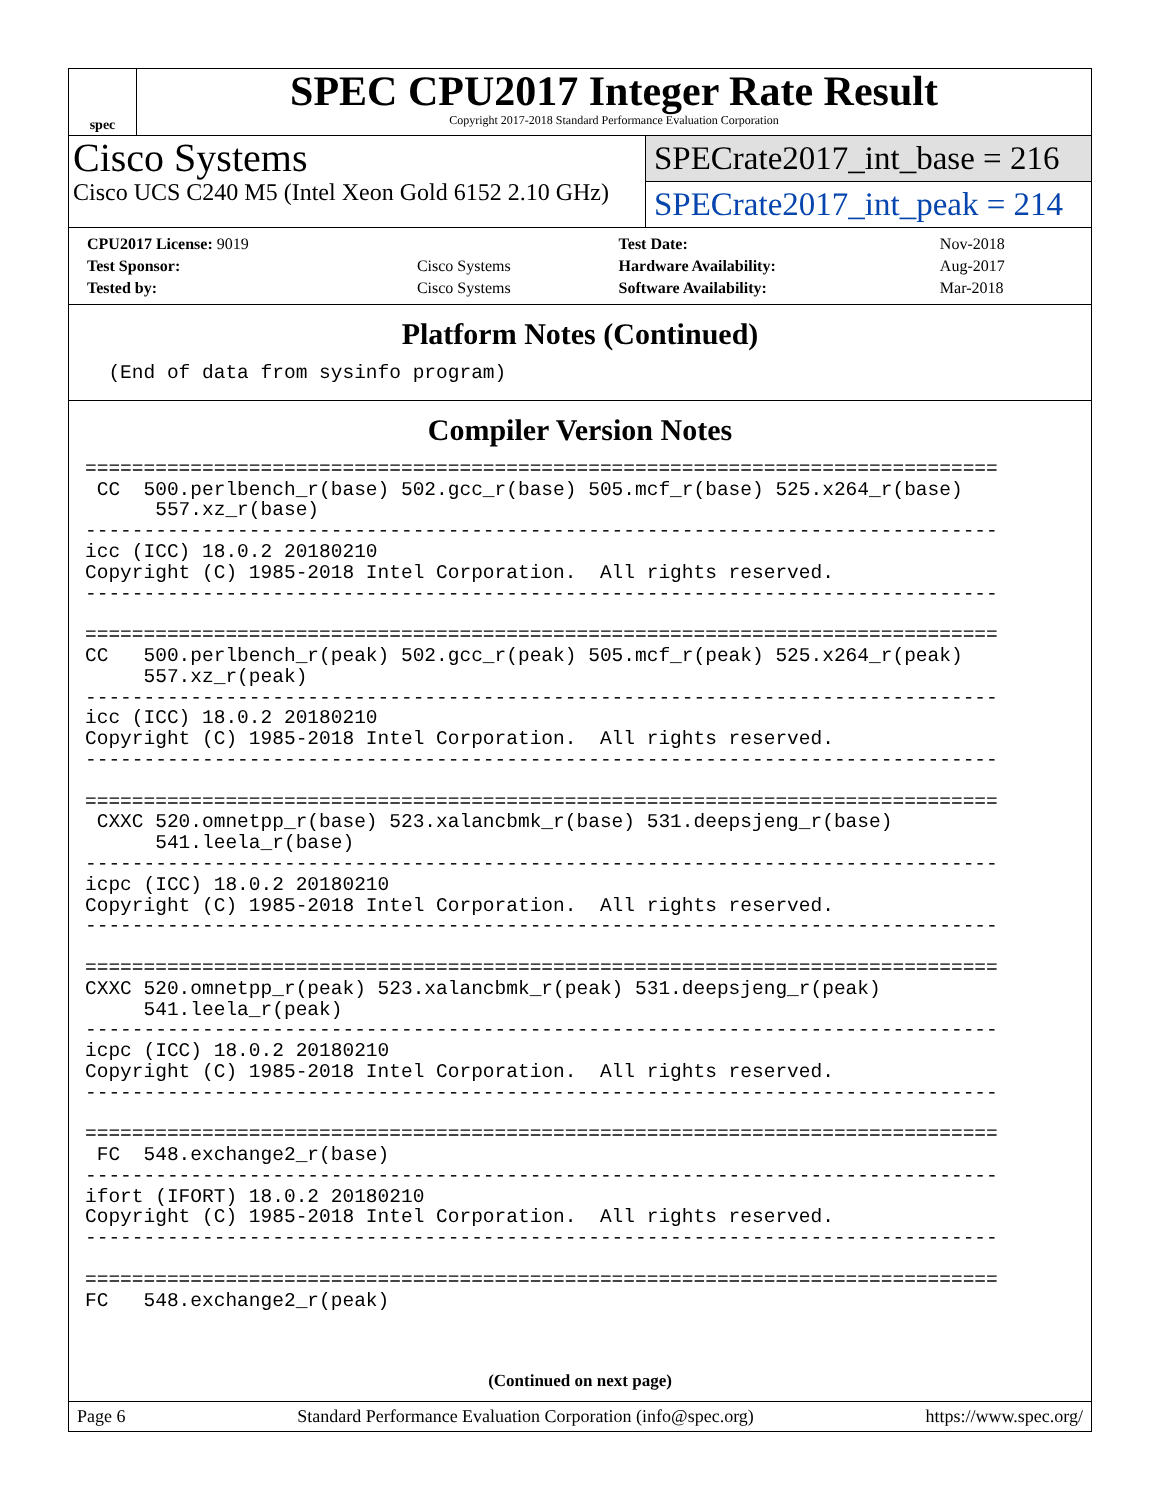spec
SPEC CPU2017 Integer Rate Result
Copyright 2017-2018 Standard Performance Evaluation Corporation
Cisco Systems
Cisco UCS C240 M5 (Intel Xeon Gold 6152 2.10 GHz)
SPECrate2017_int_base = 216
SPECrate2017_int_peak = 214
| CPU2017 License: 9019 | | Test Date: | Nov-2018 |
| Test Sponsor: | Cisco Systems | Hardware Availability: | Aug-2017 |
| Tested by: | Cisco Systems | Software Availability: | Mar-2018 |
Platform Notes (Continued)
  (End of data from sysinfo program)
Compiler Version Notes
==============================================================================
 CC  500.perlbench_r(base) 502.gcc_r(base) 505.mcf_r(base) 525.x264_r(base)
      557.xz_r(base)
------------------------------------------------------------------------------
icc (ICC) 18.0.2 20180210
Copyright (C) 1985-2018 Intel Corporation.  All rights reserved.
------------------------------------------------------------------------------

==============================================================================
CC   500.perlbench_r(peak) 502.gcc_r(peak) 505.mcf_r(peak) 525.x264_r(peak)
     557.xz_r(peak)
------------------------------------------------------------------------------
icc (ICC) 18.0.2 20180210
Copyright (C) 1985-2018 Intel Corporation.  All rights reserved.
------------------------------------------------------------------------------

==============================================================================
 CXXC 520.omnetpp_r(base) 523.xalancbmk_r(base) 531.deepsjeng_r(base)
      541.leela_r(base)
------------------------------------------------------------------------------
icpc (ICC) 18.0.2 20180210
Copyright (C) 1985-2018 Intel Corporation.  All rights reserved.
------------------------------------------------------------------------------

==============================================================================
CXXC 520.omnetpp_r(peak) 523.xalancbmk_r(peak) 531.deepsjeng_r(peak)
     541.leela_r(peak)
------------------------------------------------------------------------------
icpc (ICC) 18.0.2 20180210
Copyright (C) 1985-2018 Intel Corporation.  All rights reserved.
------------------------------------------------------------------------------

==============================================================================
 FC  548.exchange2_r(base)
------------------------------------------------------------------------------
ifort (IFORT) 18.0.2 20180210
Copyright (C) 1985-2018 Intel Corporation.  All rights reserved.
------------------------------------------------------------------------------

==============================================================================
FC   548.exchange2_r(peak)
(Continued on next page)
Page 6 Standard Performance Evaluation Corporation (info@spec.org) https://www.spec.org/